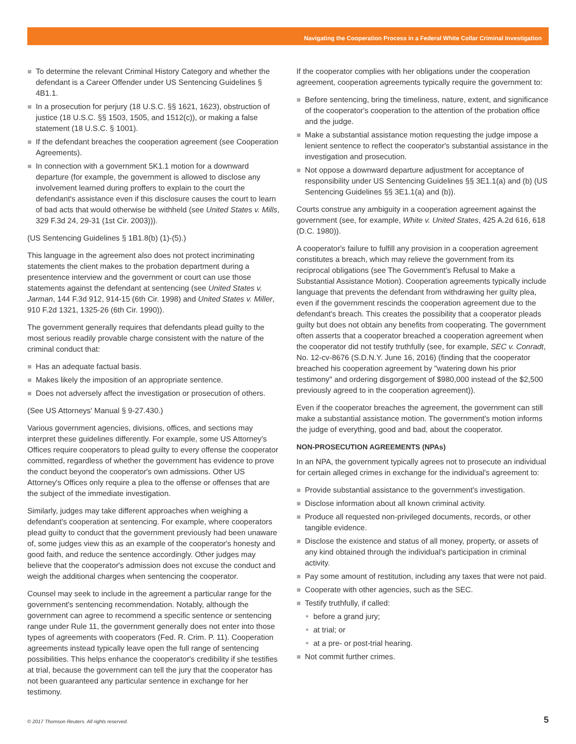Navigating the Cooperation Process in a Federal White Collar Criminal Investigation
To determine the relevant Criminal History Category and whether the defendant is a Career Offender under US Sentencing Guidelines § 4B1.1.
In a prosecution for perjury (18 U.S.C. §§ 1621, 1623), obstruction of justice (18 U.S.C. §§ 1503, 1505, and 1512(c)), or making a false statement (18 U.S.C. § 1001).
If the defendant breaches the cooperation agreement (see Cooperation Agreements).
In connection with a government 5K1.1 motion for a downward departure (for example, the government is allowed to disclose any involvement learned during proffers to explain to the court the defendant's assistance even if this disclosure causes the court to learn of bad acts that would otherwise be withheld (see United States v. Mills, 329 F.3d 24, 29-31 (1st Cir. 2003))).
(US Sentencing Guidelines § 1B1.8(b) (1)-(5).)
This language in the agreement also does not protect incriminating statements the client makes to the probation department during a presentence interview and the government or court can use those statements against the defendant at sentencing (see United States v. Jarman, 144 F.3d 912, 914-15 (6th Cir. 1998) and United States v. Miller, 910 F.2d 1321, 1325-26 (6th Cir. 1990)).
The government generally requires that defendants plead guilty to the most serious readily provable charge consistent with the nature of the criminal conduct that:
Has an adequate factual basis.
Makes likely the imposition of an appropriate sentence.
Does not adversely affect the investigation or prosecution of others.
(See US Attorneys' Manual § 9-27.430.)
Various government agencies, divisions, offices, and sections may interpret these guidelines differently. For example, some US Attorney's Offices require cooperators to plead guilty to every offense the cooperator committed, regardless of whether the government has evidence to prove the conduct beyond the cooperator's own admissions. Other US Attorney's Offices only require a plea to the offense or offenses that are the subject of the immediate investigation.
Similarly, judges may take different approaches when weighing a defendant's cooperation at sentencing. For example, where cooperators plead guilty to conduct that the government previously had been unaware of, some judges view this as an example of the cooperator's honesty and good faith, and reduce the sentence accordingly. Other judges may believe that the cooperator's admission does not excuse the conduct and weigh the additional charges when sentencing the cooperator.
Counsel may seek to include in the agreement a particular range for the government's sentencing recommendation. Notably, although the government can agree to recommend a specific sentence or sentencing range under Rule 11, the government generally does not enter into those types of agreements with cooperators (Fed. R. Crim. P. 11). Cooperation agreements instead typically leave open the full range of sentencing possibilities. This helps enhance the cooperator's credibility if she testifies at trial, because the government can tell the jury that the cooperator has not been guaranteed any particular sentence in exchange for her testimony.
If the cooperator complies with her obligations under the cooperation agreement, cooperation agreements typically require the government to:
Before sentencing, bring the timeliness, nature, extent, and significance of the cooperator's cooperation to the attention of the probation office and the judge.
Make a substantial assistance motion requesting the judge impose a lenient sentence to reflect the cooperator's substantial assistance in the investigation and prosecution.
Not oppose a downward departure adjustment for acceptance of responsibility under US Sentencing Guidelines §§ 3E1.1(a) and (b) (US Sentencing Guidelines §§ 3E1.1(a) and (b)).
Courts construe any ambiguity in a cooperation agreement against the government (see, for example, White v. United States, 425 A.2d 616, 618 (D.C. 1980)).
A cooperator's failure to fulfill any provision in a cooperation agreement constitutes a breach, which may relieve the government from its reciprocal obligations (see The Government's Refusal to Make a Substantial Assistance Motion). Cooperation agreements typically include language that prevents the defendant from withdrawing her guilty plea, even if the government rescinds the cooperation agreement due to the defendant's breach. This creates the possibility that a cooperator pleads guilty but does not obtain any benefits from cooperating. The government often asserts that a cooperator breached a cooperation agreement when the cooperator did not testify truthfully (see, for example, SEC v. Conradt, No. 12-cv-8676 (S.D.N.Y. June 16, 2016) (finding that the cooperator breached his cooperation agreement by "watering down his prior testimony" and ordering disgorgement of $980,000 instead of the $2,500 previously agreed to in the cooperation agreement)).
Even if the cooperator breaches the agreement, the government can still make a substantial assistance motion. The government's motion informs the judge of everything, good and bad, about the cooperator.
NON-PROSECUTION AGREEMENTS (NPAs)
In an NPA, the government typically agrees not to prosecute an individual for certain alleged crimes in exchange for the individual's agreement to:
Provide substantial assistance to the government's investigation.
Disclose information about all known criminal activity.
Produce all requested non-privileged documents, records, or other tangible evidence.
Disclose the existence and status of all money, property, or assets of any kind obtained through the individual's participation in criminal activity.
Pay some amount of restitution, including any taxes that were not paid.
Cooperate with other agencies, such as the SEC.
Testify truthfully, if called:
before a grand jury;
at trial; or
at a pre- or post-trial hearing.
Not commit further crimes.
© 2017 Thomson Reuters. All rights reserved.
5